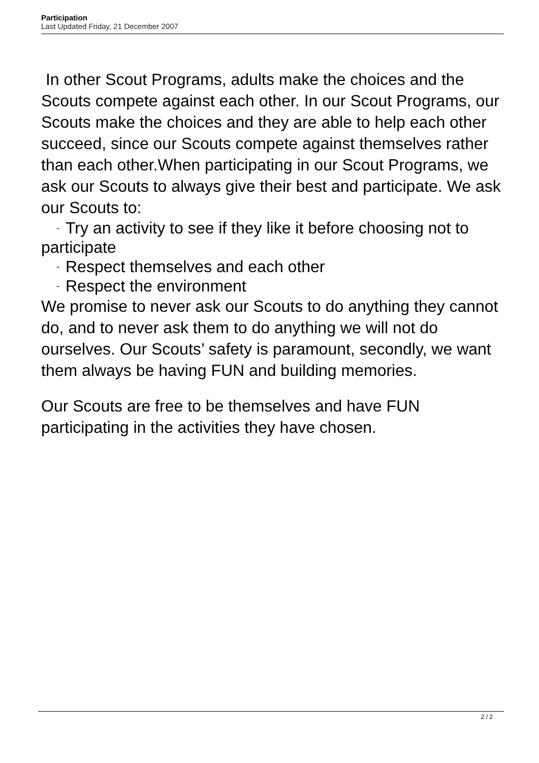Participation
Last Updated Friday, 21 December 2007
In other Scout Programs, adults make the choices and the Scouts compete against each other. In our Scout Programs, our Scouts make the choices and they are able to help each other succeed, since our Scouts compete against themselves rather than each other.When participating in our Scout Programs, we ask our Scouts to always give their best and participate. We ask our Scouts to:
- Try an activity to see if they like it before choosing not to
participate
- Respect themselves and each other
- Respect the environment
We promise to never ask our Scouts to do anything they cannot do, and to never ask them to do anything we will not do ourselves. Our Scouts’ safety is paramount, secondly, we want them always be having FUN and building memories.
Our Scouts are free to be themselves and have FUN participating in the activities they have chosen.
2 / 2